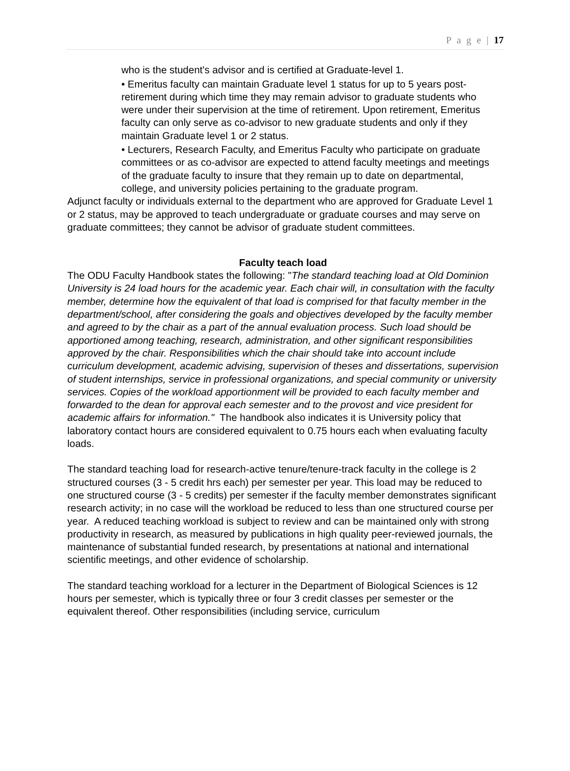P a g e | 17
who is the student's advisor and is certified at Graduate-level 1.
• Emeritus faculty can maintain Graduate level 1 status for up to 5 years post-retirement during which time they may remain advisor to graduate students who were under their supervision at the time of retirement. Upon retirement, Emeritus faculty can only serve as co-advisor to new graduate students and only if they maintain Graduate level 1 or 2 status.
• Lecturers, Research Faculty, and Emeritus Faculty who participate on graduate committees or as co-advisor are expected to attend faculty meetings and meetings of the graduate faculty to insure that they remain up to date on departmental, college, and university policies pertaining to the graduate program.
Adjunct faculty or individuals external to the department who are approved for Graduate Level 1 or 2 status, may be approved to teach undergraduate or graduate courses and may serve on graduate committees; they cannot be advisor of graduate student committees.
Faculty teach load
The ODU Faculty Handbook states the following: "The standard teaching load at Old Dominion University is 24 load hours for the academic year. Each chair will, in consultation with the faculty member, determine how the equivalent of that load is comprised for that faculty member in the department/school, after considering the goals and objectives developed by the faculty member and agreed to by the chair as a part of the annual evaluation process. Such load should be apportioned among teaching, research, administration, and other significant responsibilities approved by the chair. Responsibilities which the chair should take into account include curriculum development, academic advising, supervision of theses and dissertations, supervision of student internships, service in professional organizations, and special community or university services. Copies of the workload apportionment will be provided to each faculty member and forwarded to the dean for approval each semester and to the provost and vice president for academic affairs for information." The handbook also indicates it is University policy that laboratory contact hours are considered equivalent to 0.75 hours each when evaluating faculty loads.
The standard teaching load for research-active tenure/tenure-track faculty in the college is 2 structured courses (3 - 5 credit hrs each) per semester per year. This load may be reduced to one structured course (3 - 5 credits) per semester if the faculty member demonstrates significant research activity; in no case will the workload be reduced to less than one structured course per year. A reduced teaching workload is subject to review and can be maintained only with strong productivity in research, as measured by publications in high quality peer-reviewed journals, the maintenance of substantial funded research, by presentations at national and international scientific meetings, and other evidence of scholarship.
The standard teaching workload for a lecturer in the Department of Biological Sciences is 12 hours per semester, which is typically three or four 3 credit classes per semester or the equivalent thereof. Other responsibilities (including service, curriculum